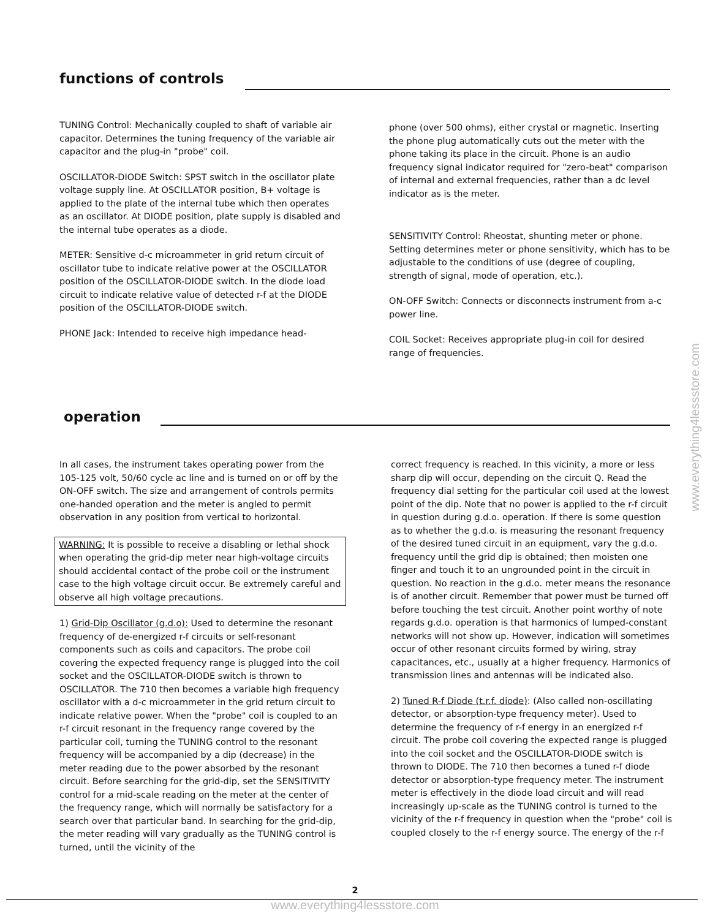functions of controls
TUNING Control: Mechanically coupled to shaft of variable air capacitor. Determines the tuning frequency of the variable air capacitor and the plug-in "probe" coil.
OSCILLATOR-DIODE Switch: SPST switch in the oscillator plate voltage supply line. At OSCILLATOR position, B+ voltage is applied to the plate of the internal tube which then operates as an oscillator. At DIODE position, plate supply is disabled and the internal tube operates as a diode.
METER: Sensitive d-c microammeter in grid return circuit of oscillator tube to indicate relative power at the OSCILLATOR position of the OSCILLATOR-DIODE switch. In the diode load circuit to indicate relative value of detected r-f at the DIODE position of the OSCILLATOR-DIODE switch.
PHONE Jack: Intended to receive high impedance head-
phone (over 500 ohms), either crystal or magnetic. Inserting the phone plug automatically cuts out the meter with the phone taking its place in the circuit. Phone is an audio frequency signal indicator required for "zero-beat" comparison of internal and external frequencies, rather than a dc level indicator as is the meter.
SENSITIVITY Control: Rheostat, shunting meter or phone. Setting determines meter or phone sensitivity, which has to be adjustable to the conditions of use (degree of coupling, strength of signal, mode of operation, etc.).
ON-OFF Switch: Connects or disconnects instrument from a-c power line.
COIL Socket: Receives appropriate plug-in coil for desired range of frequencies.
operation
In all cases, the instrument takes operating power from the 105-125 volt, 50/60 cycle ac line and is turned on or off by the ON-OFF switch. The size and arrangement of controls permits one-handed operation and the meter is angled to permit observation in any position from vertical to horizontal.
WARNING: It is possible to receive a disabling or lethal shock when operating the grid-dip meter near high-voltage circuits should accidental contact of the probe coil or the instrument case to the high voltage circuit occur. Be extremely careful and observe all high voltage precautions.
1) Grid-Dip Oscillator (g.d.o): Used to determine the resonant frequency of de-energized r-f circuits or self-resonant components such as coils and capacitors. The probe coil covering the expected frequency range is plugged into the coil socket and the OSCILLATOR-DIODE switch is thrown to OSCILLATOR. The 710 then becomes a variable high frequency oscillator with a d-c microammeter in the grid return circuit to indicate relative power. When the "probe" coil is coupled to an r-f circuit resonant in the frequency range covered by the particular coil, turning the TUNING control to the resonant frequency will be accompanied by a dip (decrease) in the meter reading due to the power absorbed by the resonant circuit. Before searching for the grid-dip, set the SENSITIVITY control for a mid-scale reading on the meter at the center of the frequency range, which will normally be satisfactory for a search over that particular band. In searching for the grid-dip, the meter reading will vary gradually as the TUNING control is turned, until the vicinity of the
correct frequency is reached. In this vicinity, a more or less sharp dip will occur, depending on the circuit Q. Read the frequency dial setting for the particular coil used at the lowest point of the dip. Note that no power is applied to the r-f circuit in question during g.d.o. operation. If there is some question as to whether the g.d.o. is measuring the resonant frequency of the desired tuned circuit in an equipment, vary the g.d.o. frequency until the grid dip is obtained; then moisten one finger and touch it to an ungrounded point in the circuit in question. No reaction in the g.d.o. meter means the resonance is of another circuit. Remember that power must be turned off before touching the test circuit. Another point worthy of note regards g.d.o. operation is that harmonics of lumped-constant networks will not show up. However, indication will sometimes occur of other resonant circuits formed by wiring, stray capacitances, etc., usually at a higher frequency. Harmonics of transmission lines and antennas will be indicated also.
2) Tuned R-f Diode (t.r.f. diode): (Also called non-oscillating detector, or absorption-type frequency meter). Used to determine the frequency of r-f energy in an energized r-f circuit. The probe coil covering the expected range is plugged into the coil socket and the OSCILLATOR-DIODE switch is thrown to DIODE. The 710 then becomes a tuned r-f diode detector or absorption-type frequency meter. The instrument meter is effectively in the diode load circuit and will read increasingly up-scale as the TUNING control is turned to the vicinity of the r-f frequency in question when the "probe" coil is coupled closely to the r-f energy source. The energy of the r-f
www.everything4lessstore.com
2
www.everything4lessstore.com